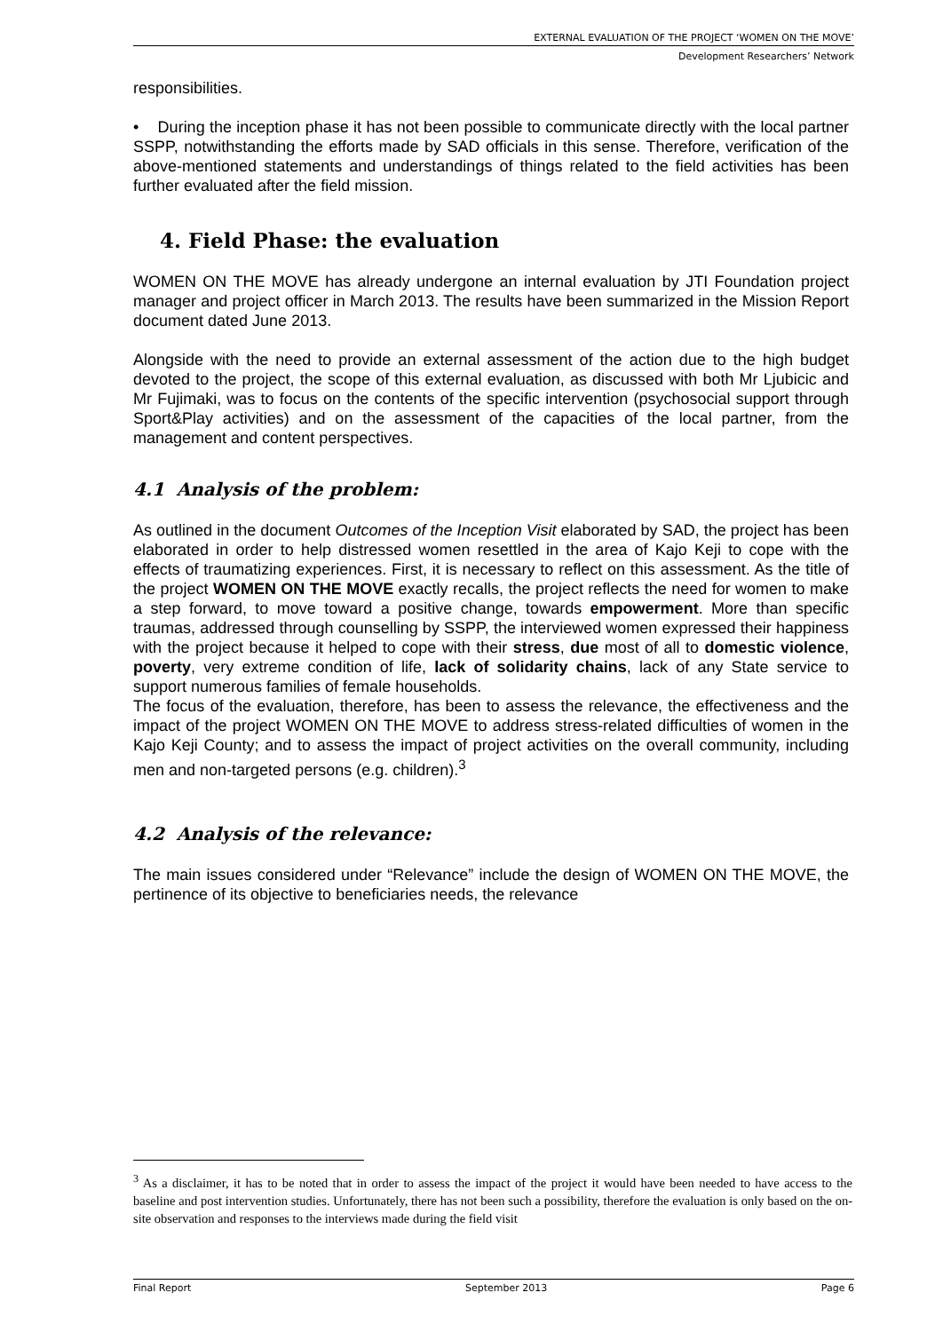EXTERNAL EVALUATION OF THE PROJECT ‘WOMEN ON THE MOVE’
Development Researchers’ Network
responsibilities.
• During the inception phase it has not been possible to communicate directly with the local partner SSPP, notwithstanding the efforts made by SAD officials in this sense. Therefore, verification of the above-mentioned statements and understandings of things related to the field activities has been further evaluated after the field mission.
4. Field Phase: the evaluation
WOMEN ON THE MOVE has already undergone an internal evaluation by JTI Foundation project manager and project officer in March 2013. The results have been summarized in the Mission Report document dated June 2013.
Alongside with the need to provide an external assessment of the action due to the high budget devoted to the project, the scope of this external evaluation, as discussed with both Mr Ljubicic and Mr Fujimaki, was to focus on the contents of the specific intervention (psychosocial support through Sport&Play activities) and on the assessment of the capacities of the local partner, from the management and content perspectives.
4.1 Analysis of the problem:
As outlined in the document Outcomes of the Inception Visit elaborated by SAD, the project has been elaborated in order to help distressed women resettled in the area of Kajo Keji to cope with the effects of traumatizing experiences. First, it is necessary to reflect on this assessment. As the title of the project WOMEN ON THE MOVE exactly recalls, the project reflects the need for women to make a step forward, to move toward a positive change, towards empowerment. More than specific traumas, addressed through counselling by SSPP, the interviewed women expressed their happiness with the project because it helped to cope with their stress, due most of all to domestic violence, poverty, very extreme condition of life, lack of solidarity chains, lack of any State service to support numerous families of female households.
The focus of the evaluation, therefore, has been to assess the relevance, the effectiveness and the impact of the project WOMEN ON THE MOVE to address stress-related difficulties of women in the Kajo Keji County; and to assess the impact of project activities on the overall community, including men and non-targeted persons (e.g. children).<sup>3</sup>
4.2 Analysis of the relevance:
The main issues considered under “Relevance” include the design of WOMEN ON THE MOVE, the pertinence of its objective to beneficiaries needs, the relevance
<sup>3</sup> As a disclaimer, it has to be noted that in order to assess the impact of the project it would have been needed to have access to the baseline and post intervention studies. Unfortunately, there has not been such a possibility, therefore the evaluation is only based on the on-site observation and responses to the interviews made during the field visit
Final Report September 2013 Page 6